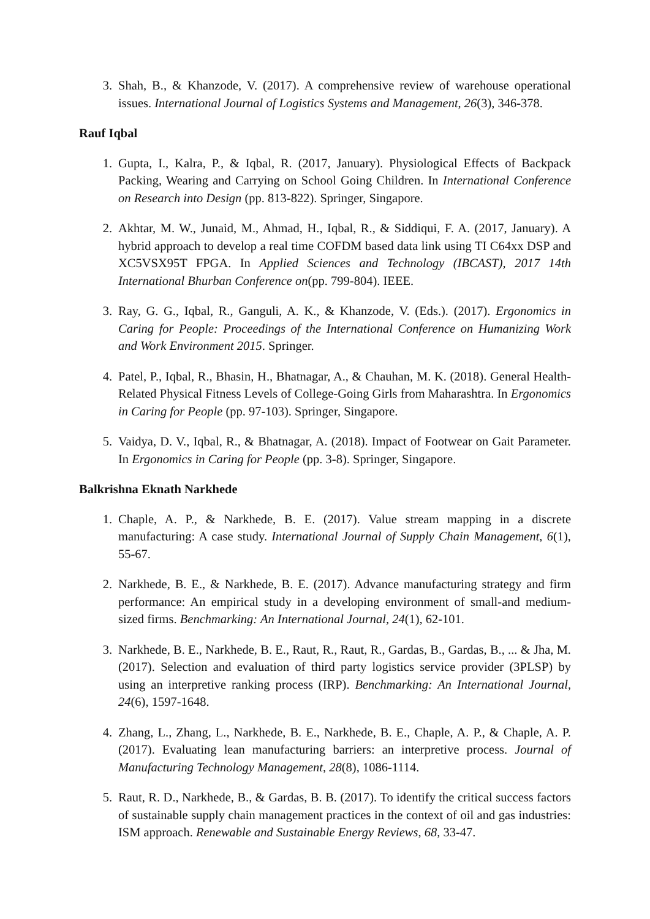3. Shah, B., & Khanzode, V. (2017). A comprehensive review of warehouse operational issues. International Journal of Logistics Systems and Management, 26(3), 346-378.
Rauf Iqbal
1. Gupta, I., Kalra, P., & Iqbal, R. (2017, January). Physiological Effects of Backpack Packing, Wearing and Carrying on School Going Children. In International Conference on Research into Design (pp. 813-822). Springer, Singapore.
2. Akhtar, M. W., Junaid, M., Ahmad, H., Iqbal, R., & Siddiqui, F. A. (2017, January). A hybrid approach to develop a real time COFDM based data link using TI C64xx DSP and XC5VSX95T FPGA. In Applied Sciences and Technology (IBCAST), 2017 14th International Bhurban Conference on(pp. 799-804). IEEE.
3. Ray, G. G., Iqbal, R., Ganguli, A. K., & Khanzode, V. (Eds.). (2017). Ergonomics in Caring for People: Proceedings of the International Conference on Humanizing Work and Work Environment 2015. Springer.
4. Patel, P., Iqbal, R., Bhasin, H., Bhatnagar, A., & Chauhan, M. K. (2018). General Health-Related Physical Fitness Levels of College-Going Girls from Maharashtra. In Ergonomics in Caring for People (pp. 97-103). Springer, Singapore.
5. Vaidya, D. V., Iqbal, R., & Bhatnagar, A. (2018). Impact of Footwear on Gait Parameter. In Ergonomics in Caring for People (pp. 3-8). Springer, Singapore.
Balkrishna Eknath Narkhede
1. Chaple, A. P., & Narkhede, B. E. (2017). Value stream mapping in a discrete manufacturing: A case study. International Journal of Supply Chain Management, 6(1), 55-67.
2. Narkhede, B. E., & Narkhede, B. E. (2017). Advance manufacturing strategy and firm performance: An empirical study in a developing environment of small-and medium-sized firms. Benchmarking: An International Journal, 24(1), 62-101.
3. Narkhede, B. E., Narkhede, B. E., Raut, R., Raut, R., Gardas, B., Gardas, B., ... & Jha, M. (2017). Selection and evaluation of third party logistics service provider (3PLSP) by using an interpretive ranking process (IRP). Benchmarking: An International Journal, 24(6), 1597-1648.
4. Zhang, L., Zhang, L., Narkhede, B. E., Narkhede, B. E., Chaple, A. P., & Chaple, A. P. (2017). Evaluating lean manufacturing barriers: an interpretive process. Journal of Manufacturing Technology Management, 28(8), 1086-1114.
5. Raut, R. D., Narkhede, B., & Gardas, B. B. (2017). To identify the critical success factors of sustainable supply chain management practices in the context of oil and gas industries: ISM approach. Renewable and Sustainable Energy Reviews, 68, 33-47.